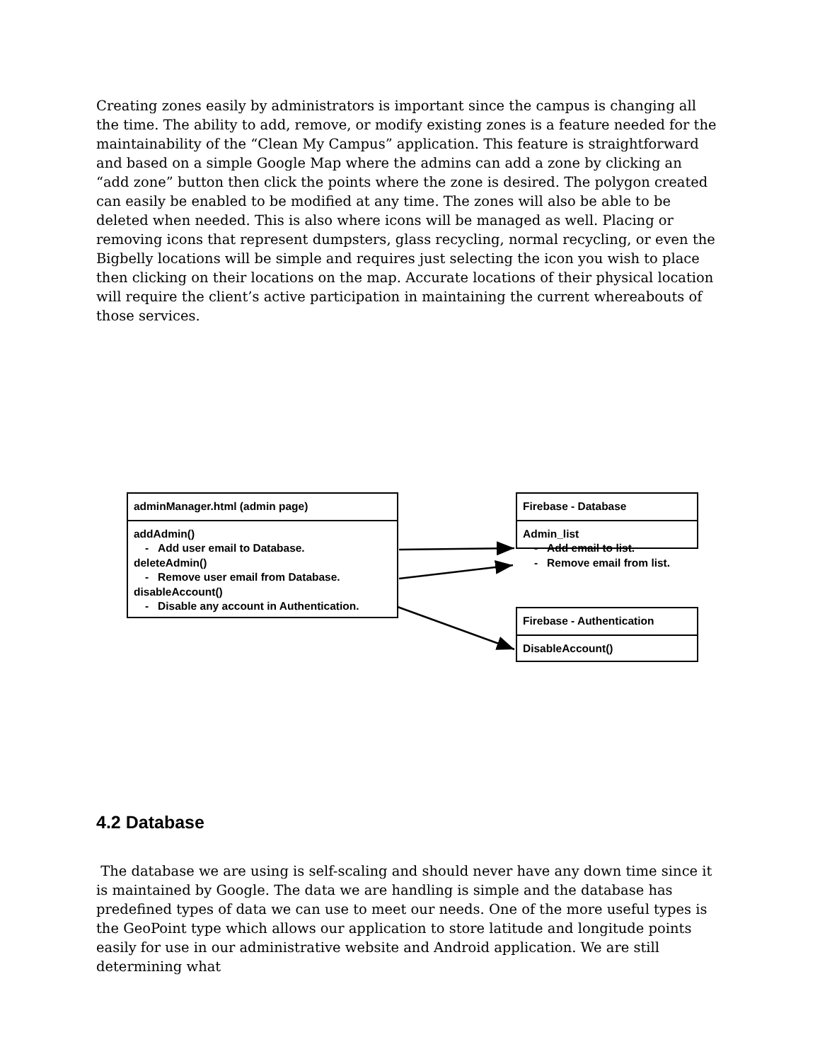Creating zones easily by administrators is important since the campus is changing all the time. The ability to add, remove, or modify existing zones is a feature needed for the maintainability of the “Clean My Campus” application. This feature is straightforward and based on a simple Google Map where the admins can add a zone by clicking an “add zone” button then click the points where the zone is desired. The polygon created can easily be enabled to be modified at any time. The zones will also be able to be deleted when needed. This is also where icons will be managed as well. Placing or removing icons that represent dumpsters, glass recycling, normal recycling, or even the Bigbelly locations will be simple and requires just selecting the icon you wish to place then clicking on their locations on the map. Accurate locations of their physical location will require the client’s active participation in maintaining the current whereabouts of those services.
adminManager.html (admin page)
addAdmin()
- Add user email to Database.
deleteAdmin()
- Remove user email from Database.
disableAccount()
- Disable any account in Authentication.
Firebase - Database
Admin_list
- Add email to list.
- Remove email from list.
Firebase - Authentication
DisableAccount()
4.2 Database
The database we are using is self-scaling and should never have any down time since it is maintained by Google. The data we are handling is simple and the database has predefined types of data we can use to meet our needs. One of the more useful types is the GeoPoint type which allows our application to store latitude and longitude points easily for use in our administrative website and Android application. We are still determining what